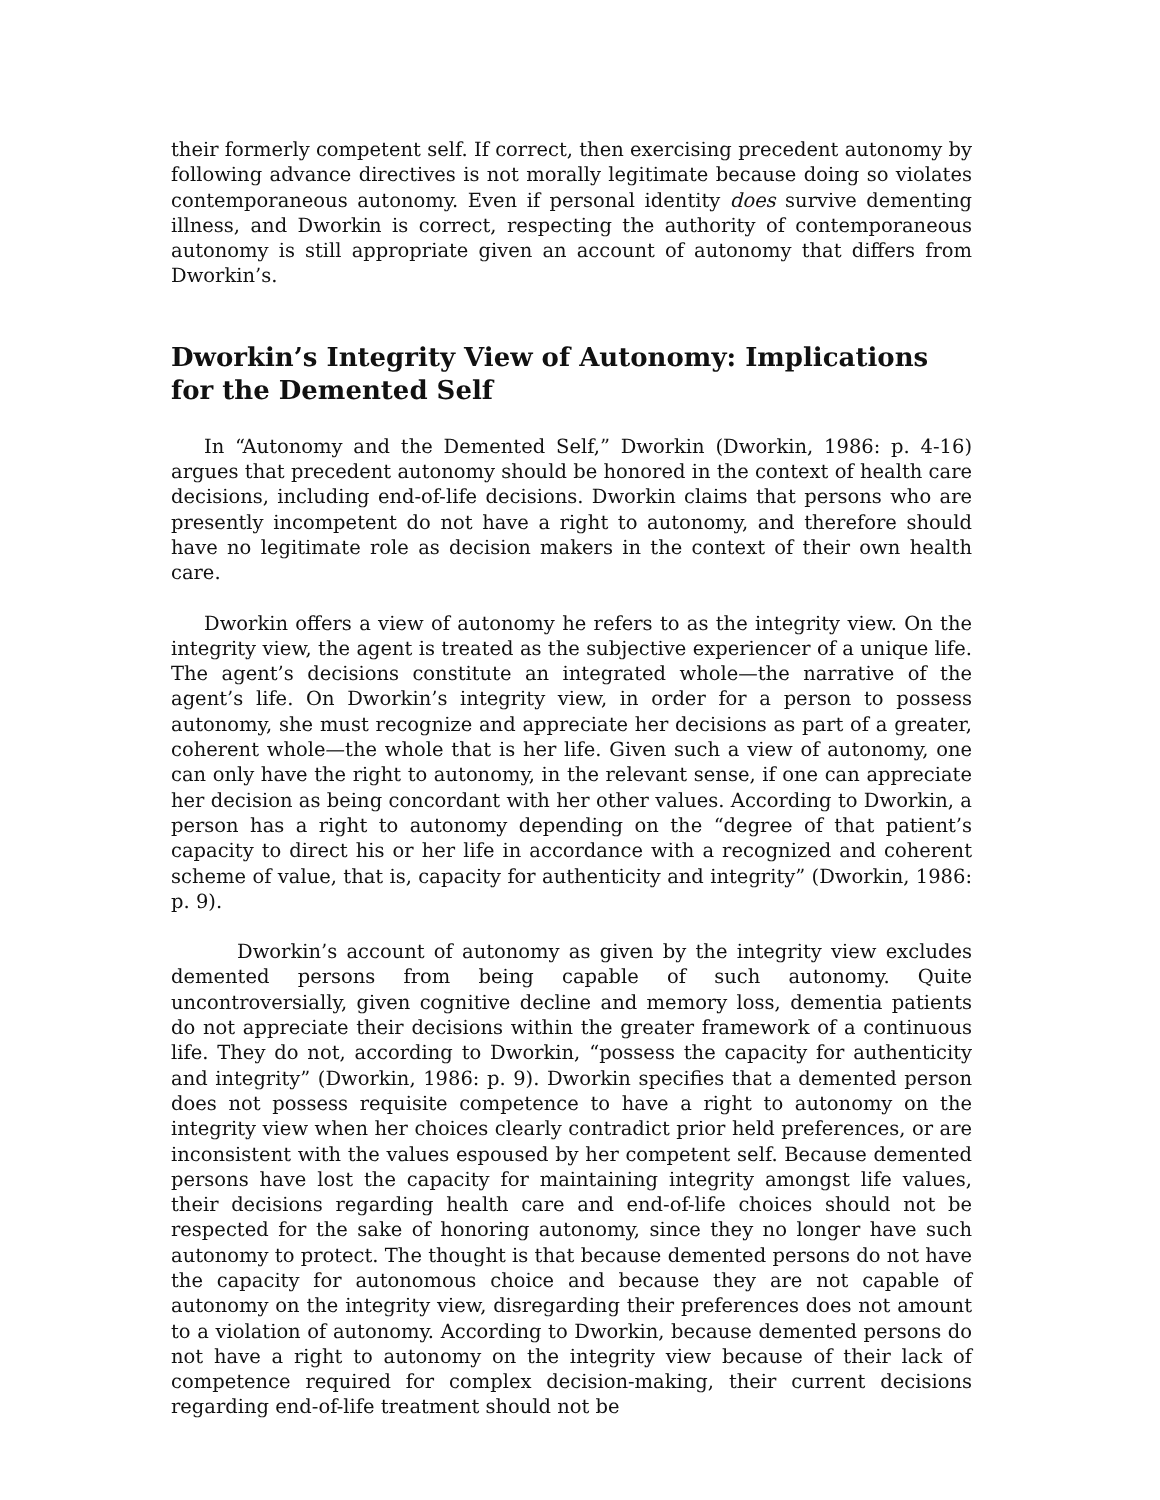their formerly competent self. If correct, then exercising precedent autonomy by following advance directives is not morally legitimate because doing so violates contemporaneous autonomy. Even if personal identity does survive dementing illness, and Dworkin is correct, respecting the authority of contemporaneous autonomy is still appropriate given an account of autonomy that differs from Dworkin’s.
Dworkin’s Integrity View of Autonomy: Implications for the Demented Self
In “Autonomy and the Demented Self,” Dworkin (Dworkin, 1986: p. 4-16) argues that precedent autonomy should be honored in the context of health care decisions, including end-of-life decisions. Dworkin claims that persons who are presently incompetent do not have a right to autonomy, and therefore should have no legitimate role as decision makers in the context of their own health care.
Dworkin offers a view of autonomy he refers to as the integrity view. On the integrity view, the agent is treated as the subjective experiencer of a unique life. The agent’s decisions constitute an integrated whole—the narrative of the agent’s life. On Dworkin’s integrity view, in order for a person to possess autonomy, she must recognize and appreciate her decisions as part of a greater, coherent whole—the whole that is her life. Given such a view of autonomy, one can only have the right to autonomy, in the relevant sense, if one can appreciate her decision as being concordant with her other values. According to Dworkin, a person has a right to autonomy depending on the “degree of that patient’s capacity to direct his or her life in accordance with a recognized and coherent scheme of value, that is, capacity for authenticity and integrity” (Dworkin, 1986: p. 9).
Dworkin’s account of autonomy as given by the integrity view excludes demented persons from being capable of such autonomy. Quite uncontroversially, given cognitive decline and memory loss, dementia patients do not appreciate their decisions within the greater framework of a continuous life. They do not, according to Dworkin, “possess the capacity for authenticity and integrity” (Dworkin, 1986: p. 9). Dworkin specifies that a demented person does not possess requisite competence to have a right to autonomy on the integrity view when her choices clearly contradict prior held preferences, or are inconsistent with the values espoused by her competent self. Because demented persons have lost the capacity for maintaining integrity amongst life values, their decisions regarding health care and end-of-life choices should not be respected for the sake of honoring autonomy, since they no longer have such autonomy to protect. The thought is that because demented persons do not have the capacity for autonomous choice and because they are not capable of autonomy on the integrity view, disregarding their preferences does not amount to a violation of autonomy. According to Dworkin, because demented persons do not have a right to autonomy on the integrity view because of their lack of competence required for complex decision-making, their current decisions regarding end-of-life treatment should not be